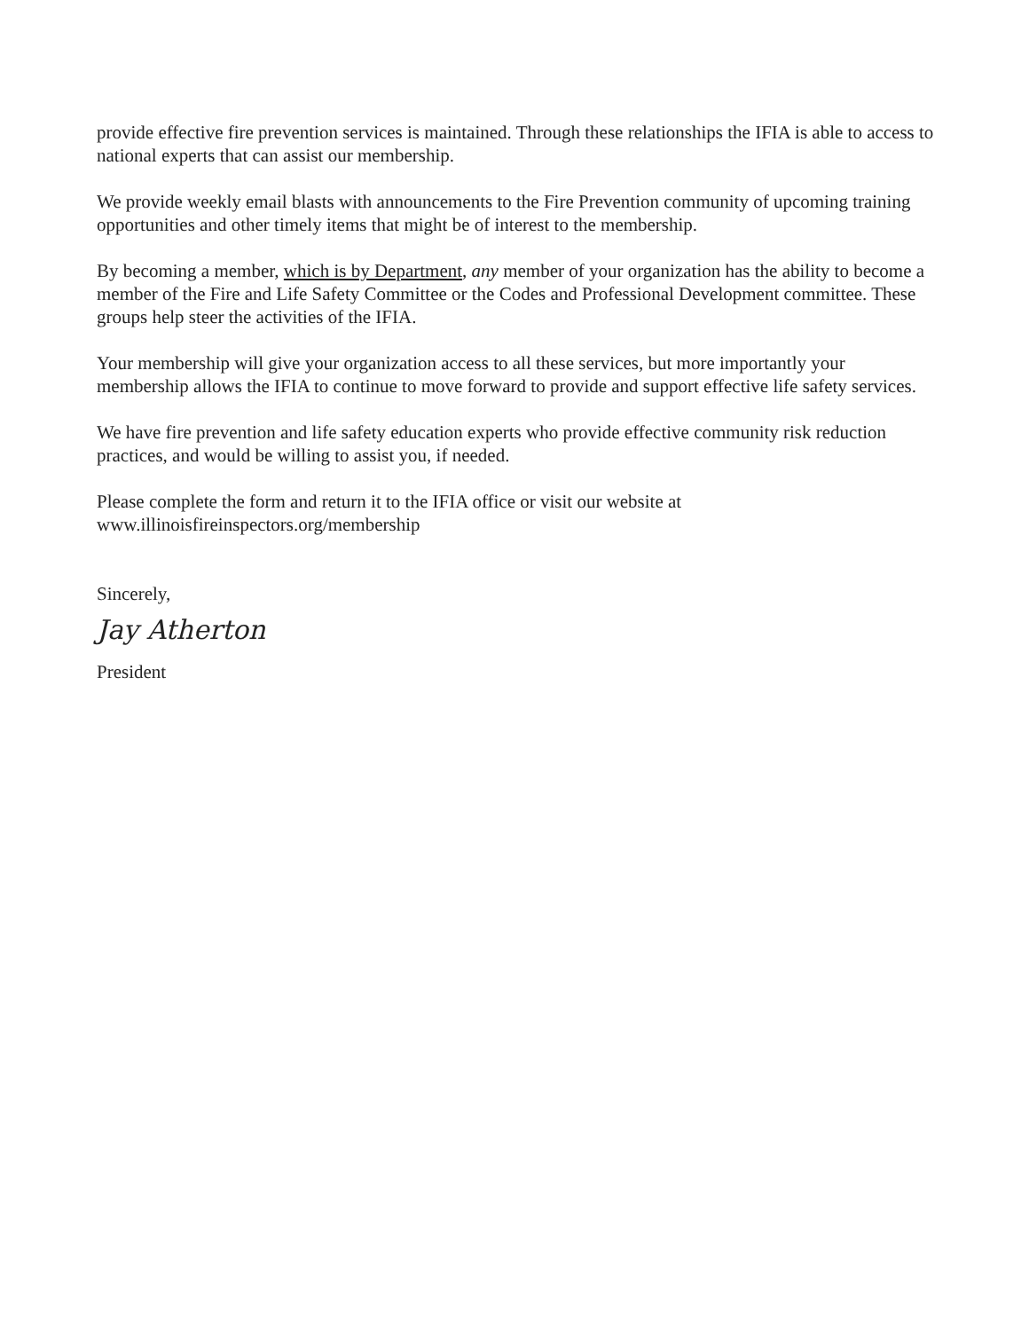provide effective fire prevention services is maintained. Through these relationships the IFIA is able to access to national experts that can assist our membership.
We provide weekly email blasts with announcements to the Fire Prevention community of upcoming training opportunities and other timely items that might be of interest to the membership.
By becoming a member, which is by Department, any member of your organization has the ability to become a member of the Fire and Life Safety Committee or the Codes and Professional Development committee. These groups help steer the activities of the IFIA.
Your membership will give your organization access to all these services, but more importantly your membership allows the IFIA to continue to move forward to provide and support effective life safety services.
We have fire prevention and life safety education experts who provide effective community risk reduction practices, and would be willing to assist you, if needed.
Please complete the form and return it to the IFIA office or visit our website at www.illinoisfireinspectors.org/membership
Sincerely,
Jay Atherton
President